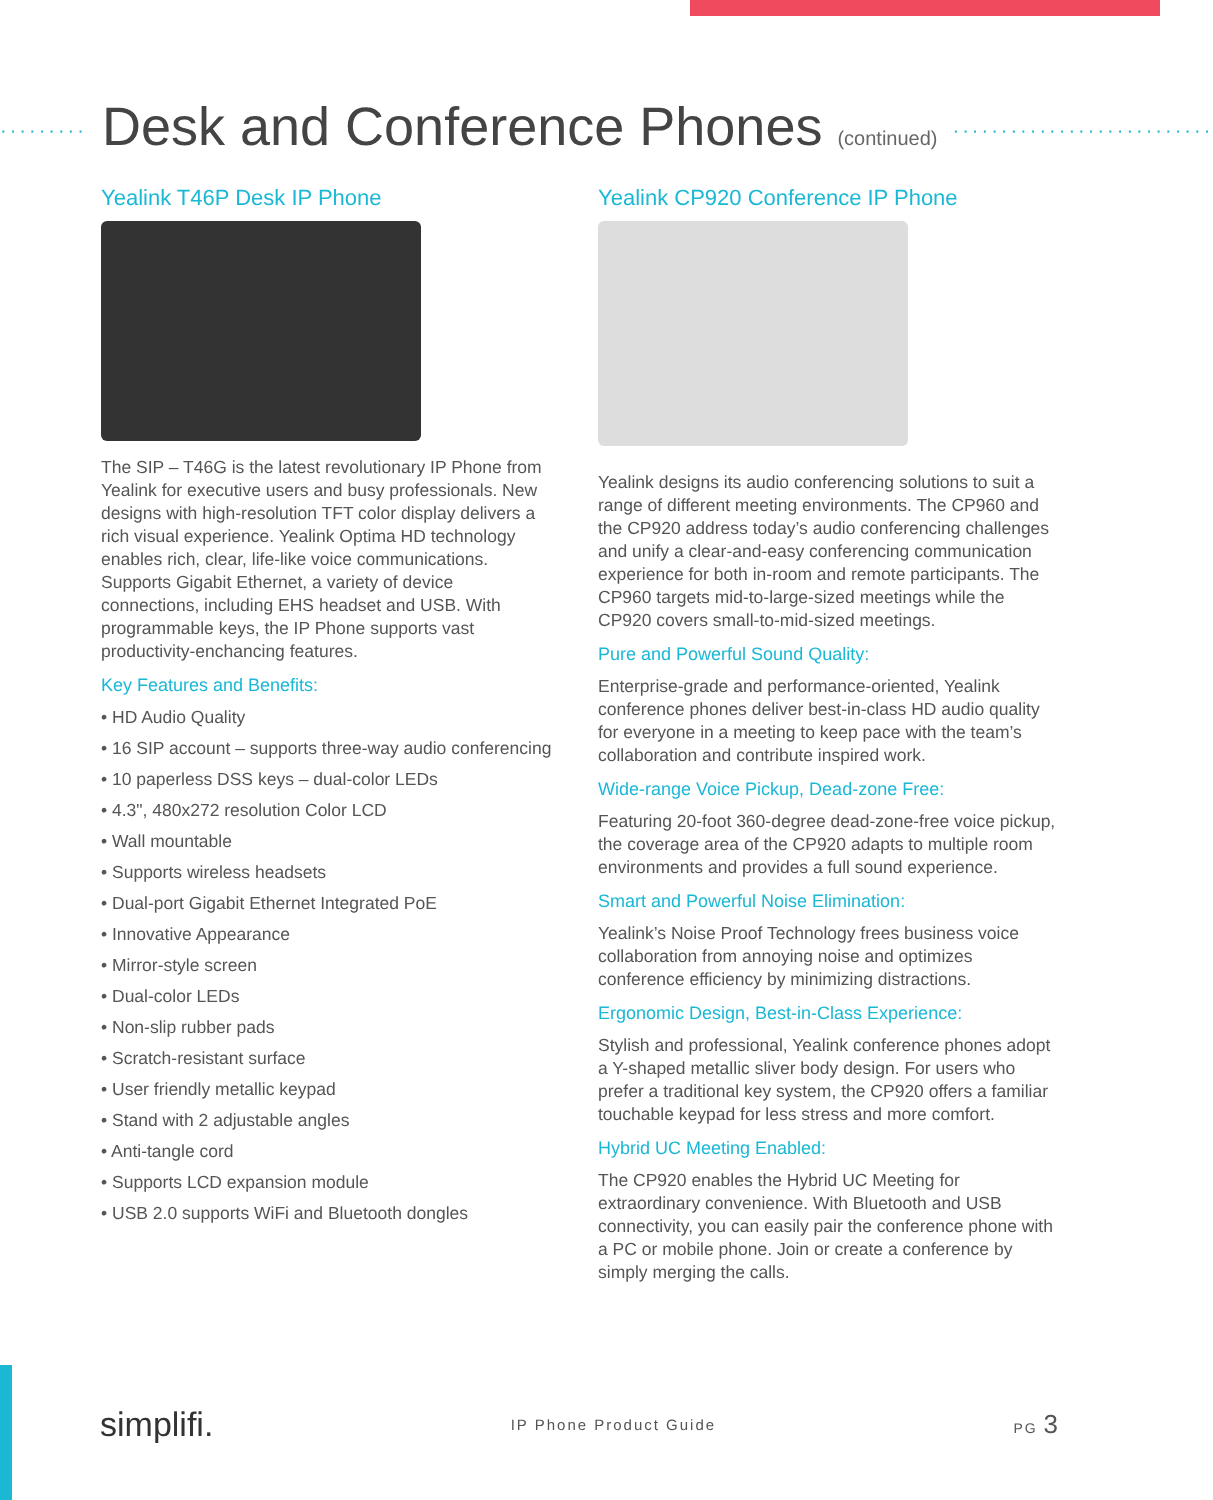········· Desk and Conference Phones (continued) ···························
Yealink T46P Desk IP Phone
The SIP – T46G is the latest revolutionary IP Phone from Yealink for executive users and busy professionals. New designs with high-resolution TFT color display delivers a rich visual experience. Yealink Optima HD technology enables rich, clear, life-like voice communications. Supports Gigabit Ethernet, a variety of device connections, including EHS headset and USB. With programmable keys, the IP Phone supports vast productivity-enchancing features.
Key Features and Benefits:
• HD Audio Quality
• 16 SIP account – supports three-way audio conferencing
• 10 paperless DSS keys – dual-color LEDs
• 4.3", 480x272 resolution Color LCD
• Wall mountable
• Supports wireless headsets
• Dual-port Gigabit Ethernet Integrated PoE
• Innovative Appearance
• Mirror-style screen
• Dual-color LEDs
• Non-slip rubber pads
• Scratch-resistant surface
• User friendly metallic keypad
• Stand with 2 adjustable angles
• Anti-tangle cord
• Supports LCD expansion module
• USB 2.0 supports WiFi and Bluetooth dongles
Yealink CP920 Conference IP Phone
Yealink designs its audio conferencing solutions to suit a range of different meeting environments. The CP960 and the CP920 address today’s audio conferencing challenges and unify a clear-and-easy conferencing communication experience for both in-room and remote participants. The CP960 targets mid-to-large-sized meetings while the CP920 covers small-to-mid-sized meetings.
Pure and Powerful Sound Quality:
Enterprise-grade and performance-oriented, Yealink conference phones deliver best-in-class HD audio quality for everyone in a meeting to keep pace with the team’s collaboration and contribute inspired work.
Wide-range Voice Pickup, Dead-zone Free:
Featuring 20-foot 360-degree dead-zone-free voice pickup, the coverage area of the CP920 adapts to multiple room environments and provides a full sound experience.
Smart and Powerful Noise Elimination:
Yealink’s Noise Proof Technology frees business voice collaboration from annoying noise and optimizes conference efficiency by minimizing distractions.
Ergonomic Design, Best-in-Class Experience:
Stylish and professional, Yealink conference phones adopt a Y-shaped metallic sliver body design. For users who prefer a traditional key system, the CP920 offers a familiar touchable keypad for less stress and more comfort.
Hybrid UC Meeting Enabled:
The CP920 enables the Hybrid UC Meeting for extraordinary convenience. With Bluetooth and USB connectivity, you can easily pair the conference phone with a PC or mobile phone. Join or create a conference by simply merging the calls.
simplifi. IP Phone Product Guide PG 3